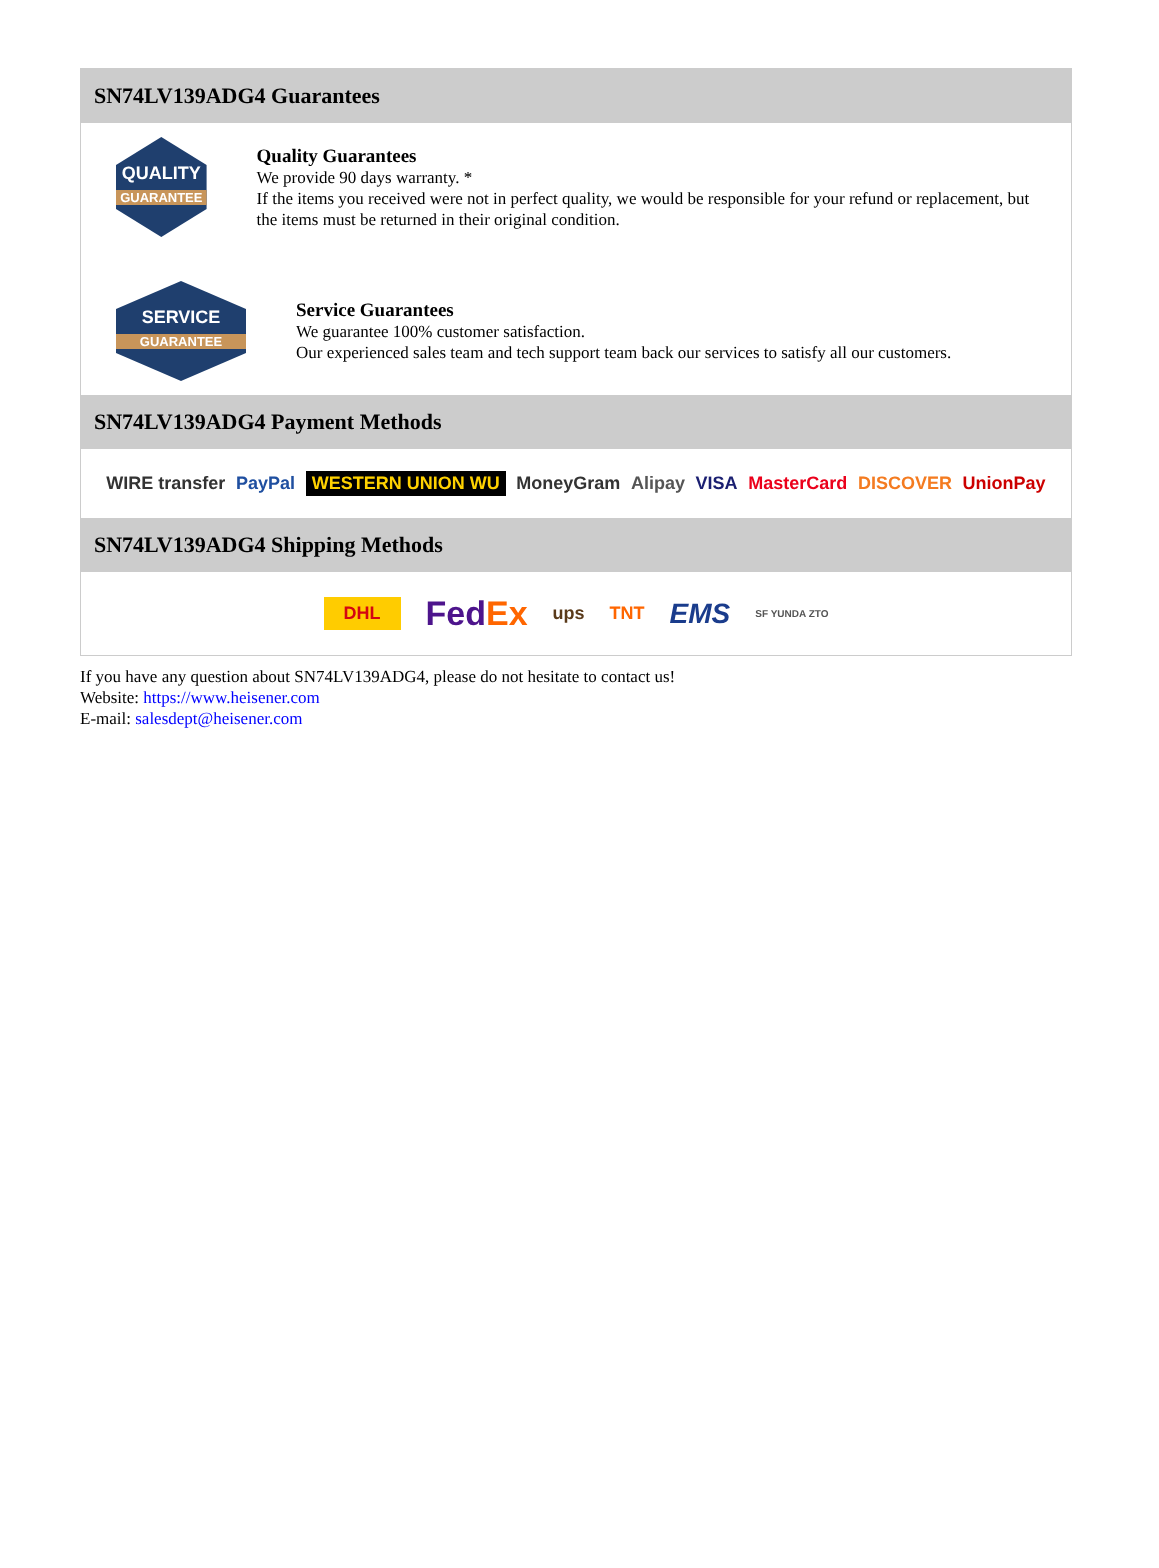SN74LV139ADG4 Guarantees
QUALITY
GUARANTEE
Quality Guarantees
We provide 90 days warranty. *
If the items you received were not in perfect quality, we would be responsible for your refund or replacement, but the items must be returned in their original condition.
SERVICE
GUARANTEE
Service Guarantees
We guarantee 100% customer satisfaction.
Our experienced sales team and tech support team back our services to satisfy all our customers.
SN74LV139ADG4 Payment Methods
WIRE transfer PayPal WESTERN UNION WU MoneyGram Alipay VISA MasterCard DISCOVER UnionPay
SN74LV139ADG4 Shipping Methods
DHL FedEx ups TNT EMS SF YUNDA ZTO
If you have any question about SN74LV139ADG4, please do not hesitate to contact us!
Website: https://www.heisener.com
E-mail: salesdept@heisener.com